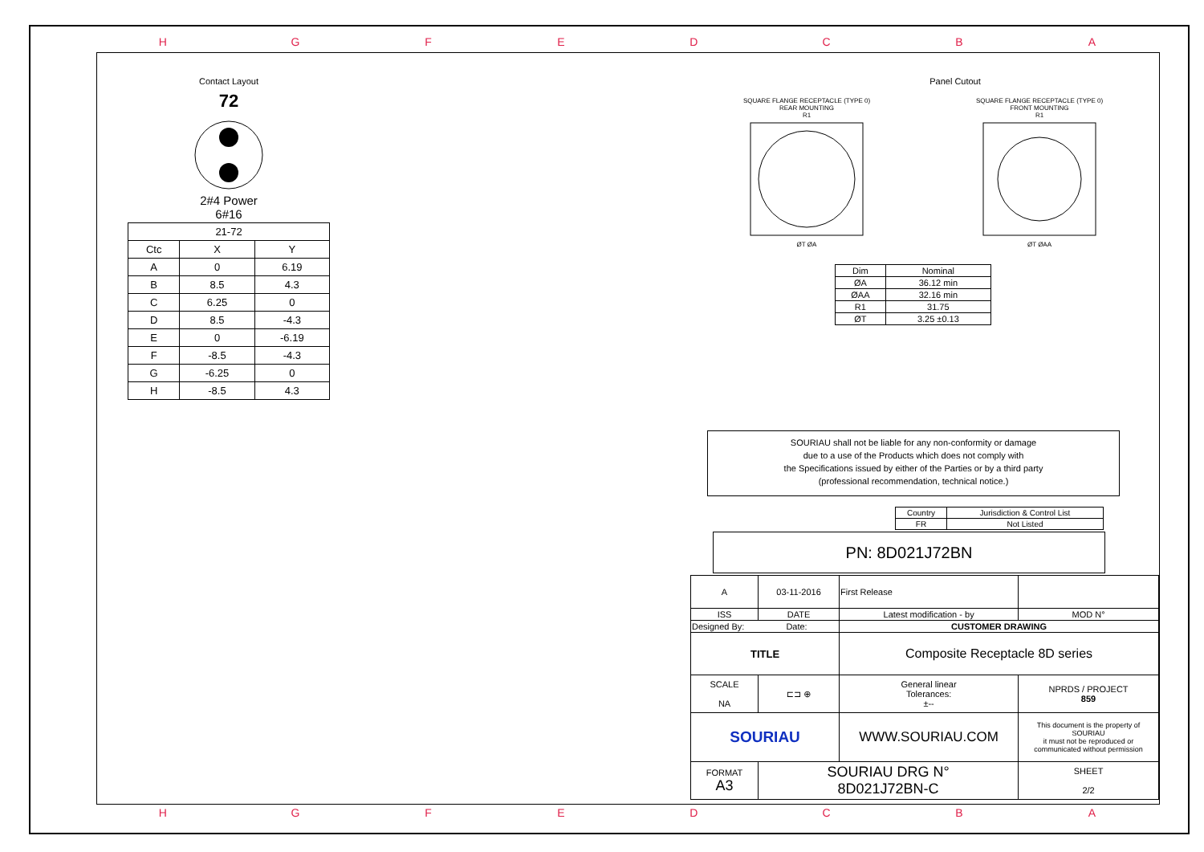H G F E D C B A
H G F E D C B A
Contact Layout
72
2#4 Power
6#16
| 21-72 | | |
| --- | --- | --- |
| Ctc | X | Y |
| A | 0 | 6.19 |
| B | 8.5 | 4.3 |
| C | 6.25 | 0 |
| D | 8.5 | -4.3 |
| E | 0 | -6.19 |
| F | -8.5 | -4.3 |
| G | -6.25 | 0 |
| H | -8.5 | 4.3 |
Panel Cutout
SQUARE FLANGE RECEPTACLE (TYPE 0)
REAR MOUNTING
R1
ØT ØA
SQUARE FLANGE RECEPTACLE (TYPE 0)
FRONT MOUNTING
R1
ØT ØAA
| Dim | Nominal |
| --- | --- |
| ØA | 36.12 min |
| ØAA | 32.16 min |
| R1 | 31.75 |
| ØT | 3.25 ±0.13 |
SOURIAU shall not be liable for any non-conformity or damage
due to a use of the Products which does not comply with
the Specifications issued by either of the Parties or by a third party
(professional recommendation, technical notice.)
| Country | Jurisdiction & Control List |
| FR | Not Listed |
PN: 8D021J72BN
| A | 03-11-2016 | First Release | | | | |
| ISS | DATE | Latest modification - by | | | | MOD N° |
| Designed By: Date: | | | CUSTOMER DRAWING | | | |
| TITLE | | Composite Receptacle 8D series | | | | |
| SCALE NA | ⊏⊐ ⊕ | | General linear Tolerances: ±-- | NPRDS / PROJECT 859 | | |
| SOURIAU | | WWW.SOURIAU.COM | | | This document is the property of SOURIAU it must not be reproduced or communicated without permission | |
| FORMAT A3 | SOURIAU DRG N° 8D021J72BN-C | | | | | SHEET 2/2 |